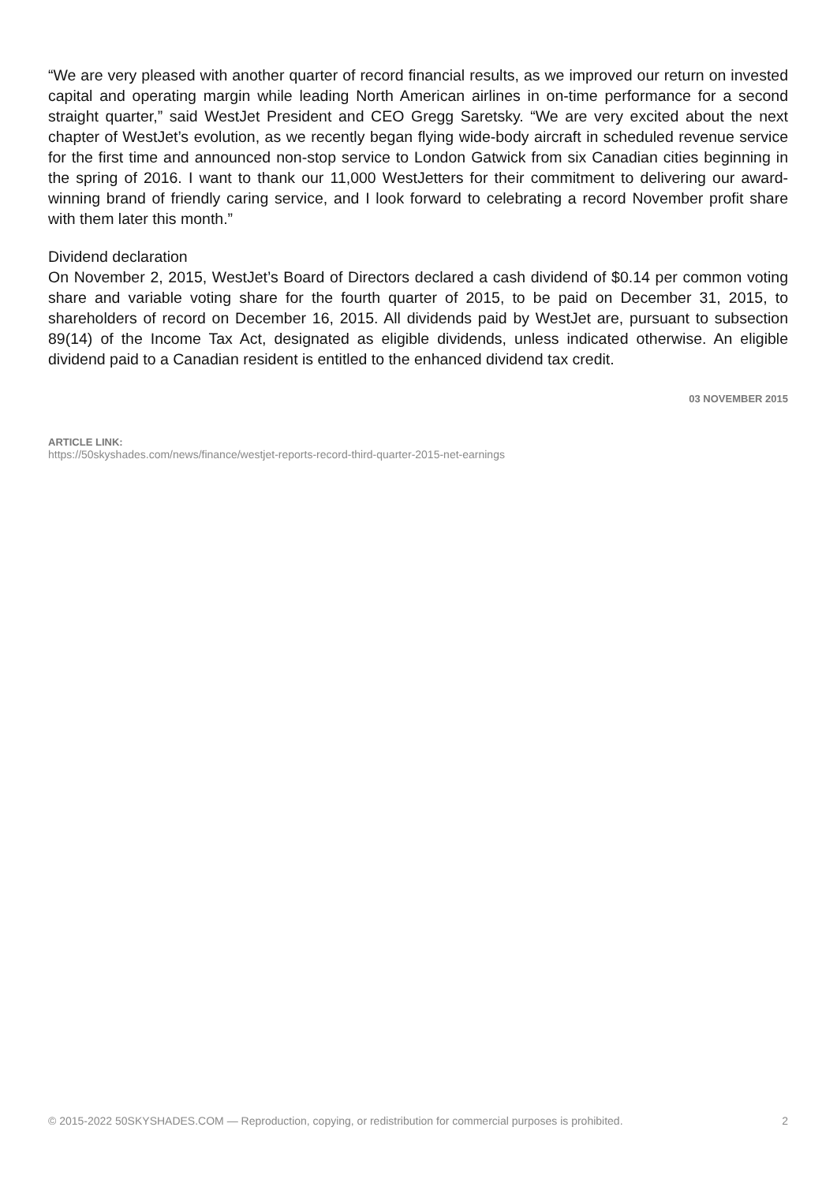“We are very pleased with another quarter of record financial results, as we improved our return on invested capital and operating margin while leading North American airlines in on-time performance for a second straight quarter,” said WestJet President and CEO Gregg Saretsky. “We are very excited about the next chapter of WestJet’s evolution, as we recently began flying wide-body aircraft in scheduled revenue service for the first time and announced non-stop service to London Gatwick from six Canadian cities beginning in the spring of 2016. I want to thank our 11,000 WestJetters for their commitment to delivering our award-winning brand of friendly caring service, and I look forward to celebrating a record November profit share with them later this month.”
Dividend declaration
On November 2, 2015, WestJet’s Board of Directors declared a cash dividend of $0.14 per common voting share and variable voting share for the fourth quarter of 2015, to be paid on December 31, 2015, to shareholders of record on December 16, 2015. All dividends paid by WestJet are, pursuant to subsection 89(14) of the Income Tax Act, designated as eligible dividends, unless indicated otherwise. An eligible dividend paid to a Canadian resident is entitled to the enhanced dividend tax credit.
03 NOVEMBER 2015
ARTICLE LINK:
https://50skyshades.com/news/finance/westjet-reports-record-third-quarter-2015-net-earnings
© 2015-2022 50SKYSHADES.COM — Reproduction, copying, or redistribution for commercial purposes is prohibited. 2